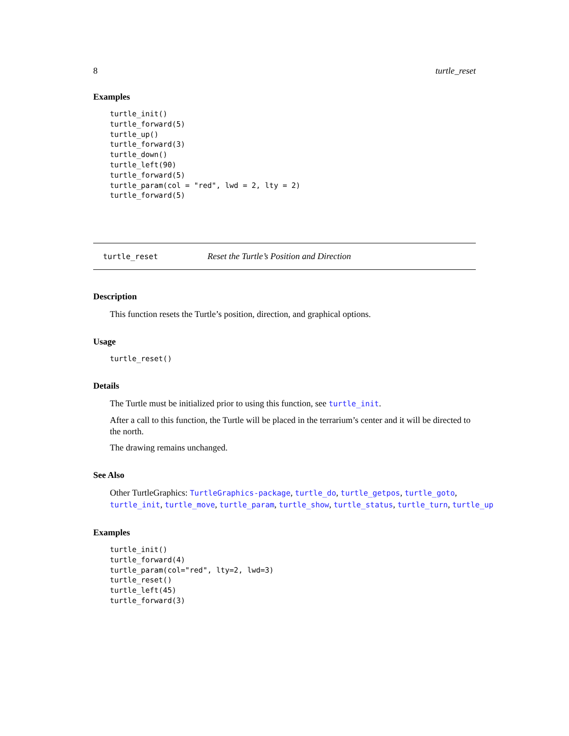8 turtle_reset
Examples
turtle_init()
turtle_forward(5)
turtle_up()
turtle_forward(3)
turtle_down()
turtle_left(90)
turtle_forward(5)
turtle_param(col = "red", lwd = 2, lty = 2)
turtle_forward(5)
turtle_reset Reset the Turtle’s Position and Direction
Description
This function resets the Turtle’s position, direction, and graphical options.
Usage
turtle_reset()
Details
The Turtle must be initialized prior to using this function, see turtle_init.
After a call to this function, the Turtle will be placed in the terrarium’s center and it will be directed to the north.
The drawing remains unchanged.
See Also
Other TurtleGraphics: TurtleGraphics-package, turtle_do, turtle_getpos, turtle_goto, turtle_init, turtle_move, turtle_param, turtle_show, turtle_status, turtle_turn, turtle_up
Examples
turtle_init()
turtle_forward(4)
turtle_param(col="red", lty=2, lwd=3)
turtle_reset()
turtle_left(45)
turtle_forward(3)